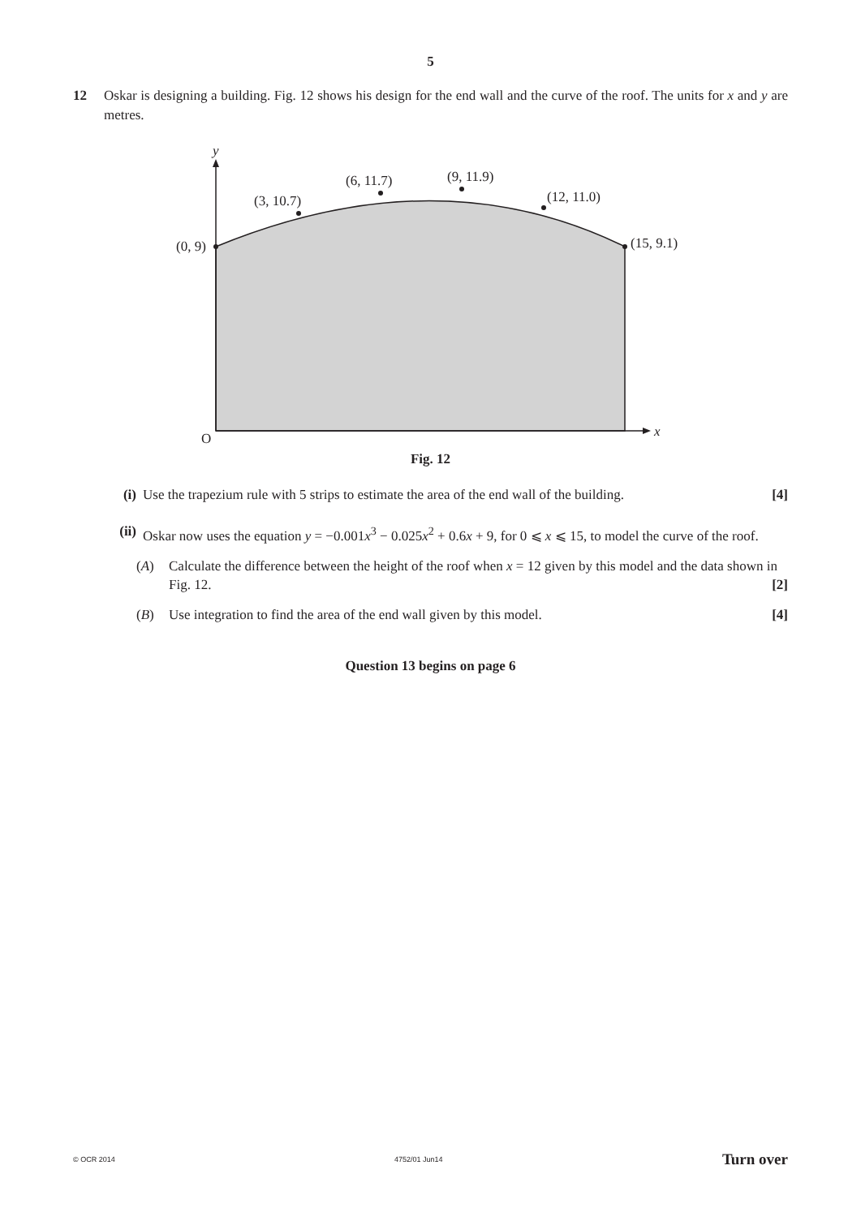5
12 Oskar is designing a building. Fig. 12 shows his design for the end wall and the curve of the roof. The units for x and y are metres.
y
x
O
(0, 9)
(3, 10.7)
(6, 11.7)
(9, 11.9)
(12, 11.0)
(15, 9.1)
Fig. 12
(i) Use the trapezium rule with 5 strips to estimate the area of the end wall of the building. [4]
(ii)
Oskar now uses the equation y = −0.001x<sup>3</sup> − 0.025x<sup>2</sup> + 0.6x + 9, for 0 ⩽ x ⩽ 15, to model the curve of the roof.
(A) Calculate the difference between the height of the roof when x = 12 given by this model and the data shown in Fig. 12. [2]
(B) Use integration to find the area of the end wall given by this model. [4]
Question 13 begins on page 6
© OCR 2014 4752/01 Jun14 Turn over